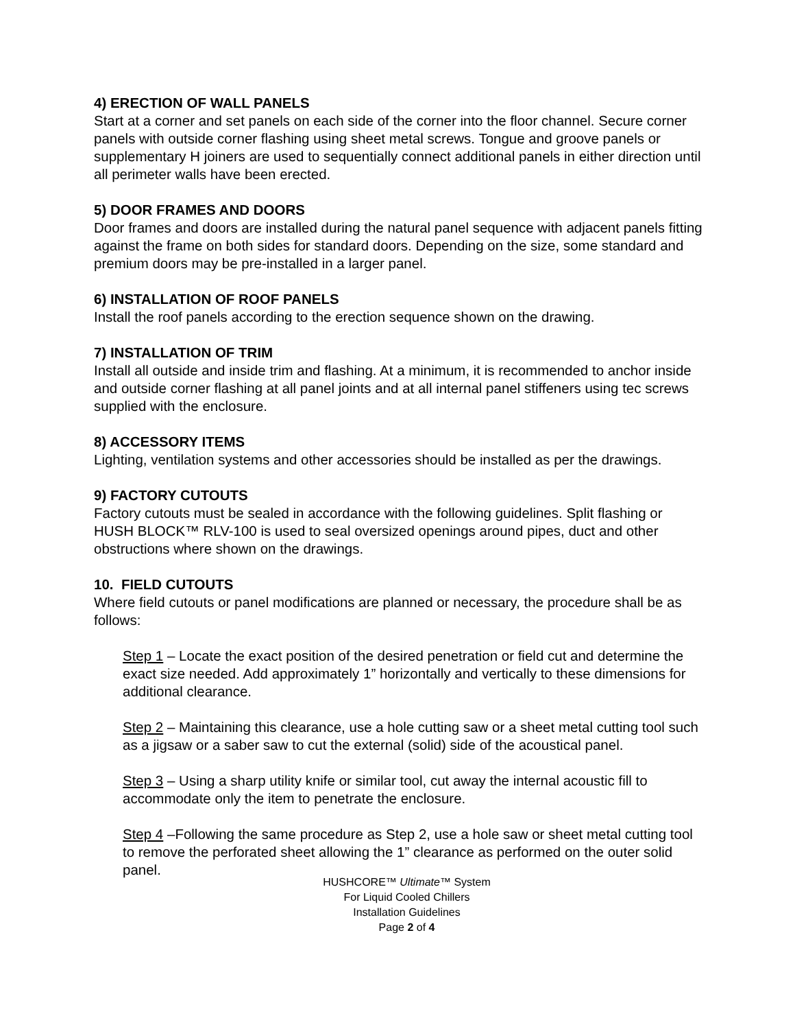4) ERECTION OF WALL PANELS
Start at a corner and set panels on each side of the corner into the floor channel. Secure corner panels with outside corner flashing using sheet metal screws. Tongue and groove panels or supplementary H joiners are used to sequentially connect additional panels in either direction until all perimeter walls have been erected.
5) DOOR FRAMES AND DOORS
Door frames and doors are installed during the natural panel sequence with adjacent panels fitting against the frame on both sides for standard doors. Depending on the size, some standard and premium doors may be pre-installed in a larger panel.
6) INSTALLATION OF ROOF PANELS
Install the roof panels according to the erection sequence shown on the drawing.
7) INSTALLATION OF TRIM
Install all outside and inside trim and flashing. At a minimum, it is recommended to anchor inside and outside corner flashing at all panel joints and at all internal panel stiffeners using tec screws supplied with the enclosure.
8) ACCESSORY ITEMS
Lighting, ventilation systems and other accessories should be installed as per the drawings.
9) FACTORY CUTOUTS
Factory cutouts must be sealed in accordance with the following guidelines. Split flashing or HUSH BLOCK™ RLV-100 is used to seal oversized openings around pipes, duct and other obstructions where shown on the drawings.
10. FIELD CUTOUTS
Where field cutouts or panel modifications are planned or necessary, the procedure shall be as follows:
Step 1 – Locate the exact position of the desired penetration or field cut and determine the exact size needed. Add approximately 1” horizontally and vertically to these dimensions for additional clearance.
Step 2 – Maintaining this clearance, use a hole cutting saw or a sheet metal cutting tool such as a jigsaw or a saber saw to cut the external (solid) side of the acoustical panel.
Step 3 – Using a sharp utility knife or similar tool, cut away the internal acoustic fill to accommodate only the item to penetrate the enclosure.
Step 4 –Following the same procedure as Step 2, use a hole saw or sheet metal cutting tool to remove the perforated sheet allowing the 1” clearance as performed on the outer solid panel.
HUSHCORE™ Ultimate™ System
For Liquid Cooled Chillers
Installation Guidelines
Page 2 of 4